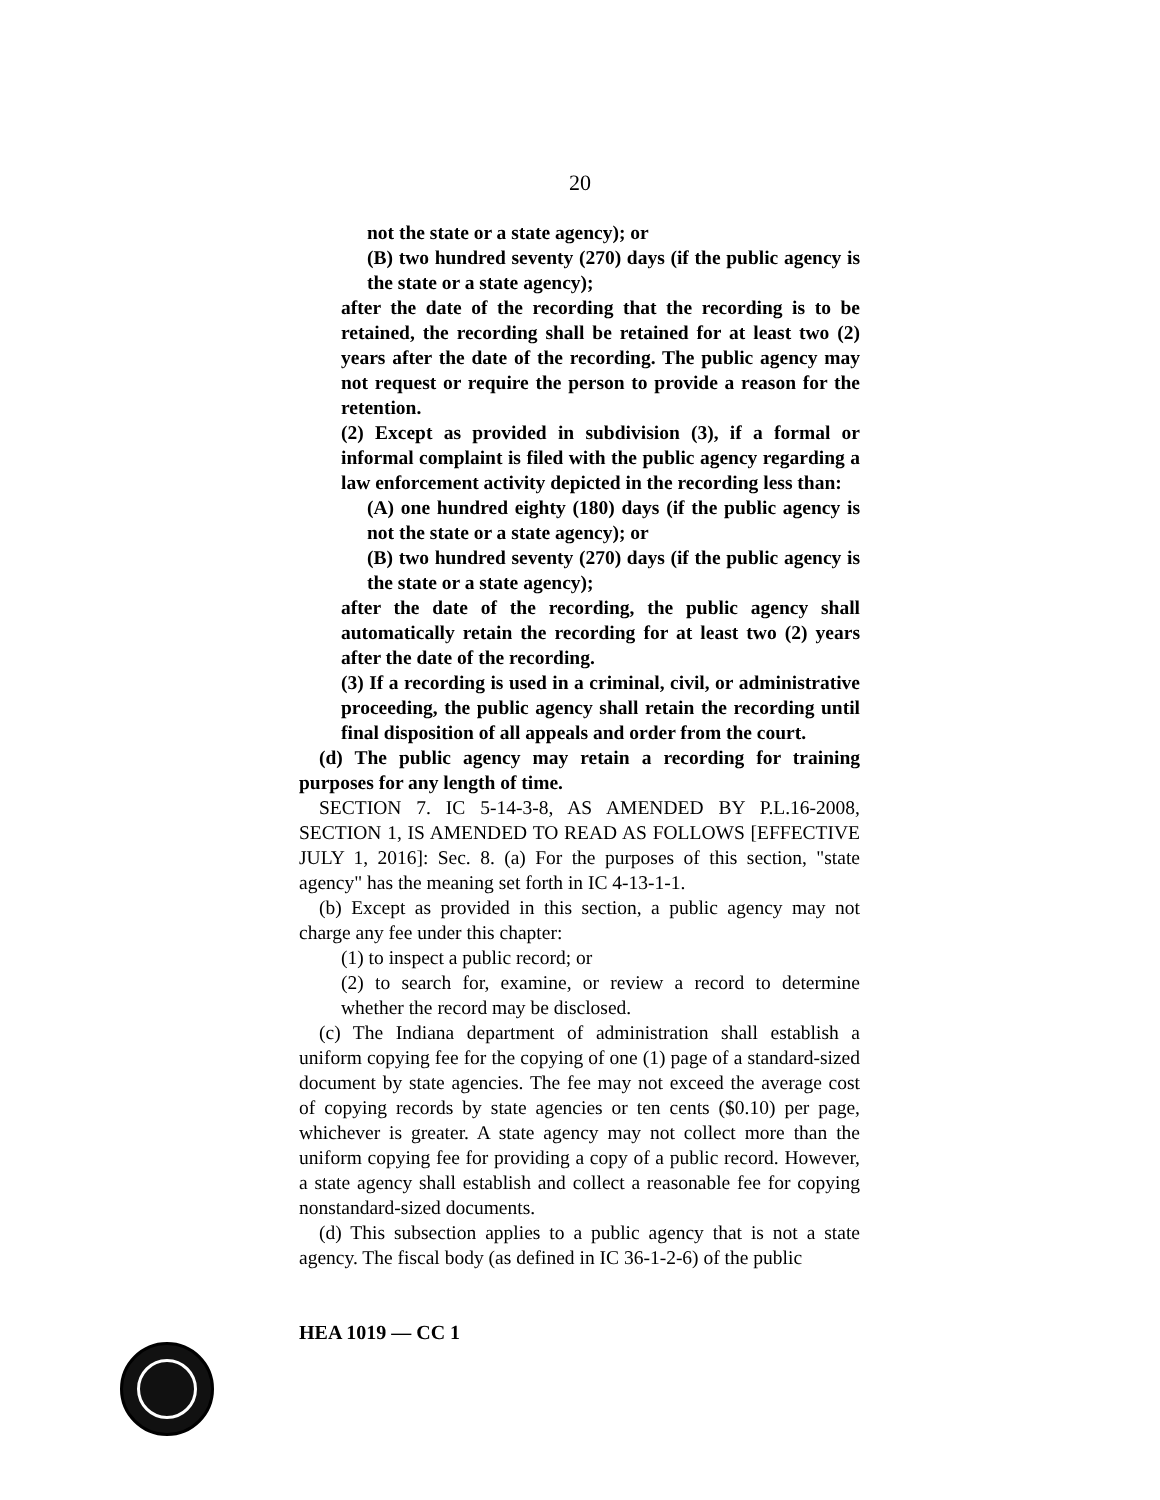20
not the state or a state agency); or
(B) two hundred seventy (270) days (if the public agency is the state or a state agency);
after the date of the recording that the recording is to be retained, the recording shall be retained for at least two (2) years after the date of the recording. The public agency may not request or require the person to provide a reason for the retention.
(2) Except as provided in subdivision (3), if a formal or informal complaint is filed with the public agency regarding a law enforcement activity depicted in the recording less than:
(A) one hundred eighty (180) days (if the public agency is not the state or a state agency); or
(B) two hundred seventy (270) days (if the public agency is the state or a state agency);
after the date of the recording, the public agency shall automatically retain the recording for at least two (2) years after the date of the recording.
(3) If a recording is used in a criminal, civil, or administrative proceeding, the public agency shall retain the recording until final disposition of all appeals and order from the court.
(d) The public agency may retain a recording for training purposes for any length of time.
SECTION 7. IC 5-14-3-8, AS AMENDED BY P.L.16-2008, SECTION 1, IS AMENDED TO READ AS FOLLOWS [EFFECTIVE JULY 1, 2016]: Sec. 8. (a) For the purposes of this section, "state agency" has the meaning set forth in IC 4-13-1-1.
(b) Except as provided in this section, a public agency may not charge any fee under this chapter:
(1) to inspect a public record; or
(2) to search for, examine, or review a record to determine whether the record may be disclosed.
(c) The Indiana department of administration shall establish a uniform copying fee for the copying of one (1) page of a standard-sized document by state agencies. The fee may not exceed the average cost of copying records by state agencies or ten cents ($0.10) per page, whichever is greater. A state agency may not collect more than the uniform copying fee for providing a copy of a public record. However, a state agency shall establish and collect a reasonable fee for copying nonstandard-sized documents.
(d) This subsection applies to a public agency that is not a state agency. The fiscal body (as defined in IC 36-1-2-6) of the public
HEA 1019 — CC 1